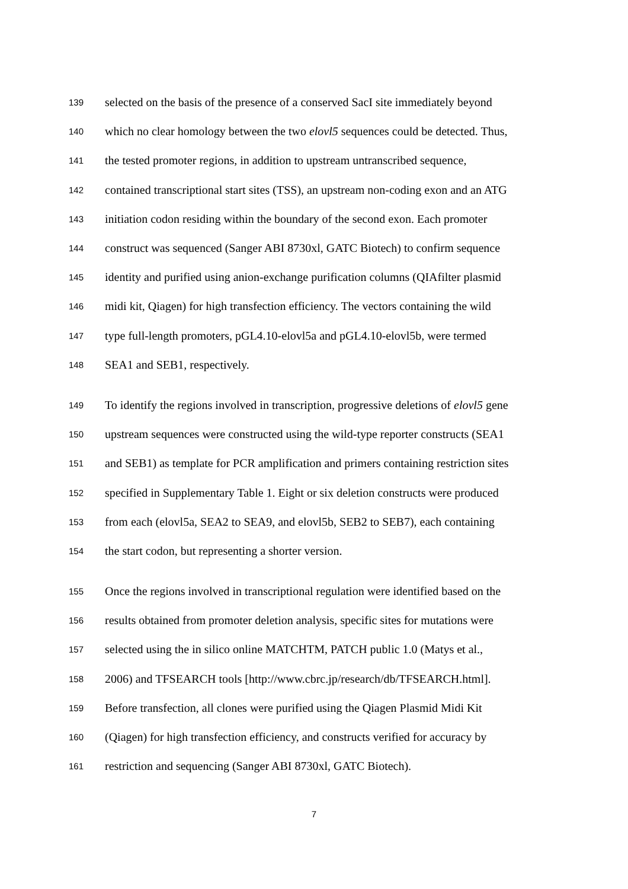139 selected on the basis of the presence of a conserved SacI site immediately beyond
140 which no clear homology between the two elovl5 sequences could be detected. Thus,
141 the tested promoter regions, in addition to upstream untranscribed sequence,
142 contained transcriptional start sites (TSS), an upstream non-coding exon and an ATG
143 initiation codon residing within the boundary of the second exon. Each promoter
144 construct was sequenced (Sanger ABI 8730xl, GATC Biotech) to confirm sequence
145 identity and purified using anion-exchange purification columns (QIAfilter plasmid
146 midi kit, Qiagen) for high transfection efficiency. The vectors containing the wild
147 type full-length promoters, pGL4.10-elovl5a and pGL4.10-elovl5b, were termed
148 SEA1 and SEB1, respectively.
149 To identify the regions involved in transcription, progressive deletions of elovl5 gene
150 upstream sequences were constructed using the wild-type reporter constructs (SEA1
151 and SEB1) as template for PCR amplification and primers containing restriction sites
152 specified in Supplementary Table 1. Eight or six deletion constructs were produced
153 from each (elovl5a, SEA2 to SEA9, and elovl5b, SEB2 to SEB7), each containing
154 the start codon, but representing a shorter version.
155 Once the regions involved in transcriptional regulation were identified based on the
156 results obtained from promoter deletion analysis, specific sites for mutations were
157 selected using the in silico online MATCHTM, PATCH public 1.0 (Matys et al.,
158 2006) and TFSEARCH tools [http://www.cbrc.jp/research/db/TFSEARCH.html].
159 Before transfection, all clones were purified using the Qiagen Plasmid Midi Kit
160 (Qiagen) for high transfection efficiency, and constructs verified for accuracy by
161 restriction and sequencing (Sanger ABI 8730xl, GATC Biotech).
7